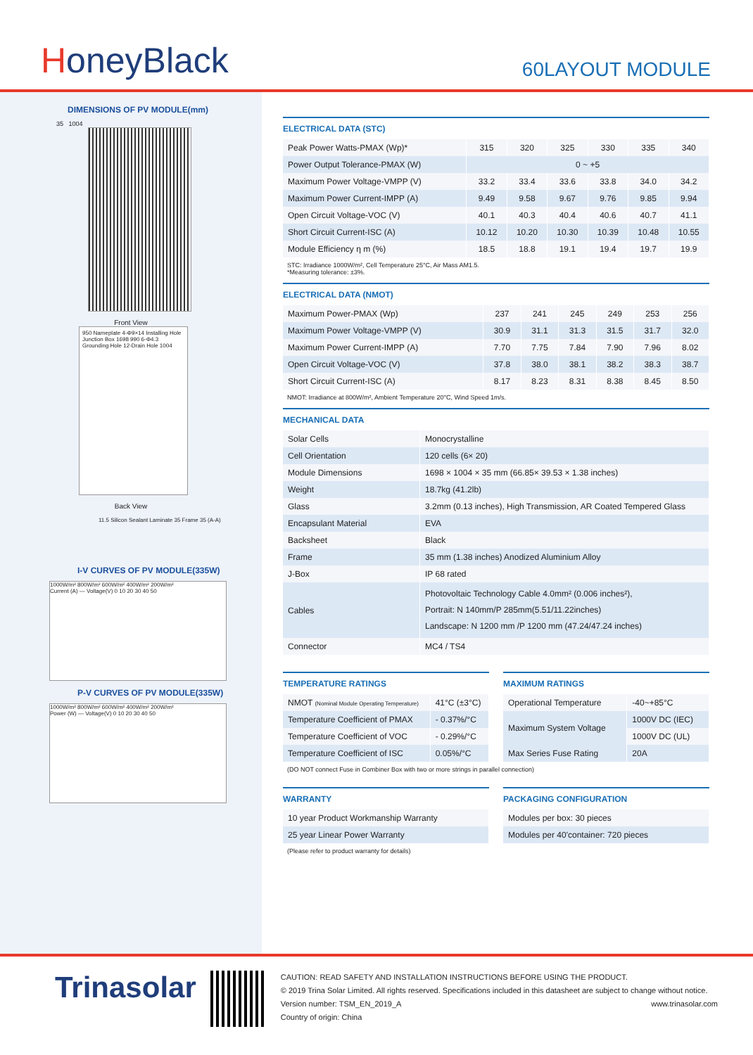HoneyBlack
60LAYOUT MODULE
DIMENSIONS OF PV MODULE(mm)
35 1004
Front View
950 Nameplate 4-Φ9×14 Installing Hole Junction Box 1698 990 6-Φ4.3 Grounding Hole 12-Drain Hole 1004
Back View
11.5 Silicon Sealant Laminate 35 Frame 35 (A-A)
I-V CURVES OF PV MODULE(335W)
1000W/m² 800W/m² 600W/m² 400W/m² 200W/m²
Current (A) — Voltage(V) 0 10 20 30 40 50
P-V CURVES OF PV MODULE(335W)
1000W/m² 800W/m² 600W/m² 400W/m² 200W/m²
Power (W) — Voltage(V) 0 10 20 30 40 50
ELECTRICAL DATA (STC)
| Peak Power Watts-PMAX (Wp)* | 315 | 320 | 325 | 330 | 335 | 340 |
| Power Output Tolerance-PMAX (W) | 0 ~ +5 | | | | | |
| Maximum Power Voltage-VMPP (V) | 33.2 | 33.4 | 33.6 | 33.8 | 34.0 | 34.2 |
| Maximum Power Current-IMPP (A) | 9.49 | 9.58 | 9.67 | 9.76 | 9.85 | 9.94 |
| Open Circuit Voltage-VOC (V) | 40.1 | 40.3 | 40.4 | 40.6 | 40.7 | 41.1 |
| Short Circuit Current-ISC (A) | 10.12 | 10.20 | 10.30 | 10.39 | 10.48 | 10.55 |
| Module Efficiency η m (%) | 18.5 | 18.8 | 19.1 | 19.4 | 19.7 | 19.9 |
STC: Irradiance 1000W/m², Cell Temperature 25°C, Air Mass AM1.5.
*Measuring tolerance: ±3%.
ELECTRICAL DATA (NMOT)
| Maximum Power-PMAX (Wp) | 237 | 241 | 245 | 249 | 253 | 256 |
| Maximum Power Voltage-VMPP (V) | 30.9 | 31.1 | 31.3 | 31.5 | 31.7 | 32.0 |
| Maximum Power Current-IMPP (A) | 7.70 | 7.75 | 7.84 | 7.90 | 7.96 | 8.02 |
| Open Circuit Voltage-VOC (V) | 37.8 | 38.0 | 38.1 | 38.2 | 38.3 | 38.7 |
| Short Circuit Current-ISC (A) | 8.17 | 8.23 | 8.31 | 8.38 | 8.45 | 8.50 |
NMOT: Irradiance at 800W/m², Ambient Temperature 20°C, Wind Speed 1m/s.
MECHANICAL DATA
| Solar Cells | Monocrystalline |
| Cell Orientation | 120 cells (6× 20) |
| Module Dimensions | 1698 × 1004 × 35 mm (66.85× 39.53 × 1.38 inches) |
| Weight | 18.7kg (41.2lb) |
| Glass | 3.2mm (0.13 inches), High Transmission, AR Coated Tempered Glass |
| Encapsulant Material | EVA |
| Backsheet | Black |
| Frame | 35 mm (1.38 inches) Anodized Aluminium Alloy |
| J-Box | IP 68 rated |
| Cables | Photovoltaic Technology Cable 4.0mm² (0.006 inches²), Portrait: N 140mm/P 285mm(5.51/11.22inches) Landscape: N 1200 mm /P 1200 mm (47.24/47.24 inches) |
| Connector | MC4 / TS4 |
TEMPERATURE RATINGS
| NMOT (Nominal Module Operating Temperature) | 41°C (±3°C) |
| Temperature Coefficient of PMAX | - 0.37%/°C |
| Temperature Coefficient of VOC | - 0.29%/°C |
| Temperature Coefficient of ISC | 0.05%/°C |
MAXIMUM RATINGS
| Operational Temperature | -40~+85°C |
| Maximum System Voltage | 1000V DC (IEC) |
| | 1000V DC (UL) |
| Max Series Fuse Rating | 20A |
(DO NOT connect Fuse in Combiner Box with two or more strings in parallel connection)
WARRANTY
| 10 year Product Workmanship Warranty |
| 25 year Linear Power Warranty |
(Please refer to product warranty for details)
PACKAGING CONFIGURATION
| Modules per box: 30 pieces |
| Modules per 40'container: 720 pieces |
Trinasolar
CAUTION: READ SAFETY AND INSTALLATION INSTRUCTIONS BEFORE USING THE PRODUCT.
© 2019 Trina Solar Limited. All rights reserved. Specifications included in this datasheet are subject to change without notice.
Version number: TSM_EN_2019_A www.trinasolar.com
Country of origin: China